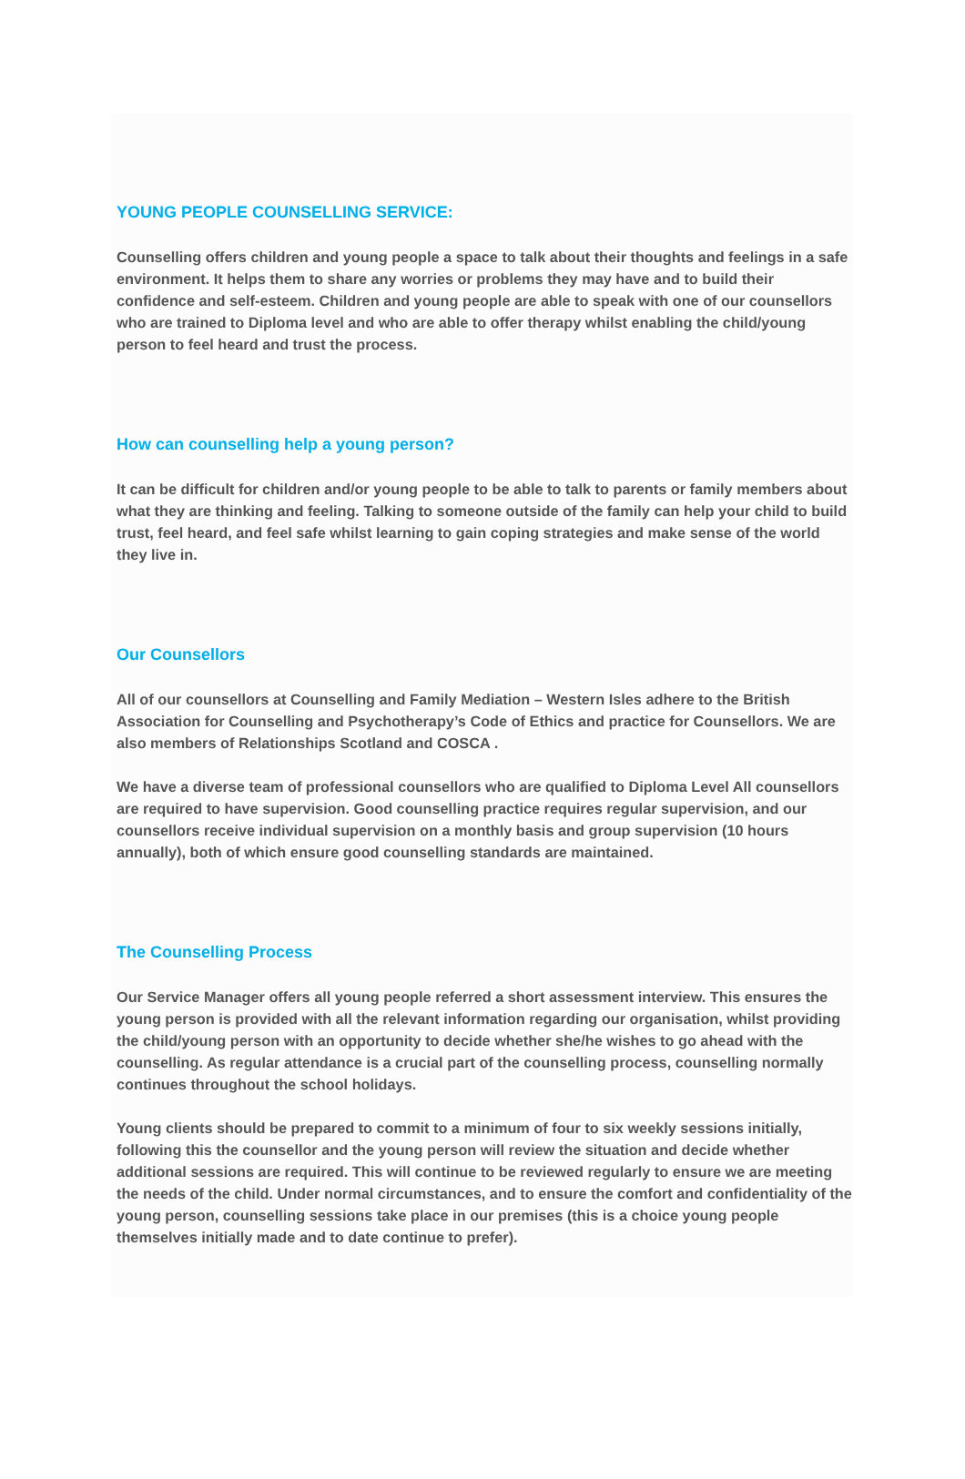YOUNG PEOPLE COUNSELLING SERVICE:
Counselling offers children and young people a space to talk about their thoughts and feelings in a safe environment. It helps them to share any worries or problems they may have and to build their confidence and self-esteem. Children and young people are able to speak with one of our counsellors who are trained to Diploma level and who are able to offer therapy whilst enabling the child/young person to feel heard and trust the process.
How can counselling help a young person?
It can be difficult for children and/or young people to be able to talk to parents or family members about what they are thinking and feeling. Talking to someone outside of the family can help your child to build trust, feel heard, and feel safe whilst learning to gain coping strategies and make sense of the world they live in.
Our Counsellors
All of our counsellors at Counselling and Family Mediation – Western Isles adhere to the British Association for Counselling and Psychotherapy’s Code of Ethics and practice for Counsellors. We are also members of Relationships Scotland and COSCA .
We have a diverse team of professional counsellors who are qualified to Diploma Level All counsellors are required to have supervision. Good counselling practice requires regular supervision, and our counsellors receive individual supervision on a monthly basis and group supervision (10 hours annually), both of which ensure good counselling standards are maintained.
The Counselling Process
Our Service Manager offers all young people referred a short assessment interview. This ensures the young person is provided with all the relevant information regarding our organisation, whilst providing the child/young person with an opportunity to decide whether she/he wishes to go ahead with the counselling. As regular attendance is a crucial part of the counselling process, counselling normally continues throughout the school holidays.
Young clients should be prepared to commit to a minimum of four to six weekly sessions initially, following this the counsellor and the young person will review the situation and decide whether additional sessions are required. This will continue to be reviewed regularly to ensure we are meeting the needs of the child. Under normal circumstances, and to ensure the comfort and confidentiality of the young person, counselling sessions take place in our premises (this is a choice young people themselves initially made and to date continue to prefer).